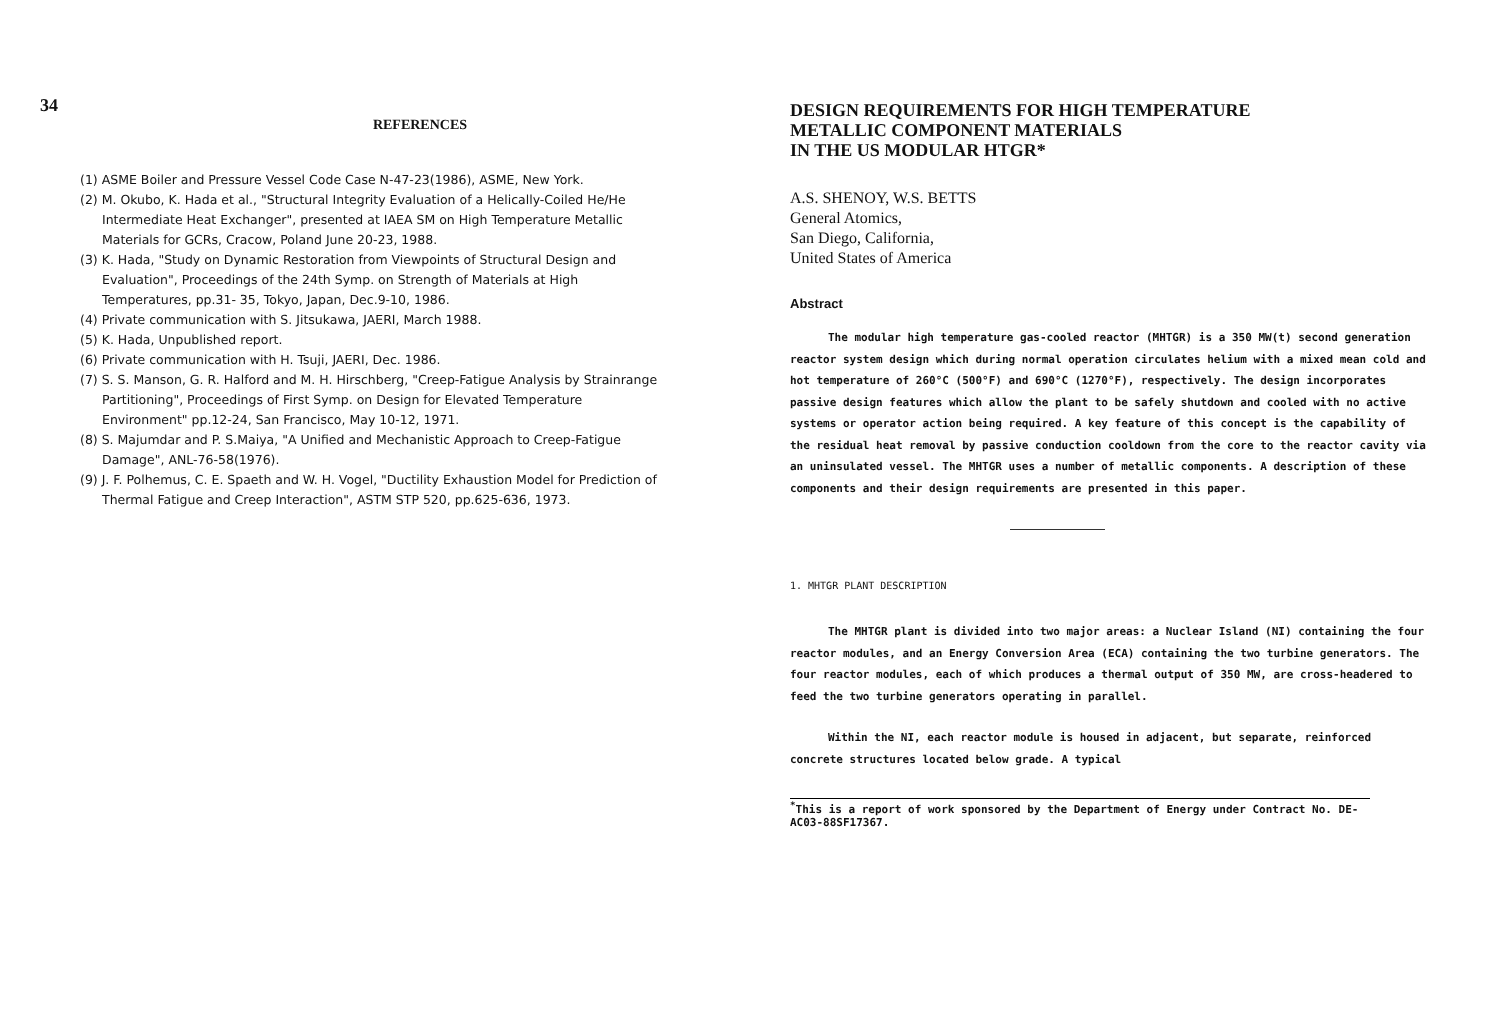34
REFERENCES
(1) ASME Boiler and Pressure Vessel Code Case N-47-23(1986), ASME, New York.
(2) M. Okubo, K. Hada et al., "Structural Integrity Evaluation of a Helically-Coiled He/He Intermediate Heat Exchanger", presented at IAEA SM on High Temperature Metallic Materials for GCRs, Cracow, Poland June 20-23, 1988.
(3) K. Hada, "Study on Dynamic Restoration from Viewpoints of Structural Design and Evaluation", Proceedings of the 24th Symp. on Strength of Materials at High Temperatures, pp.31- 35, Tokyo, Japan, Dec.9-10, 1986.
(4) Private communication with S. Jitsukawa, JAERI, March 1988.
(5) K. Hada, Unpublished report.
(6) Private communication with H. Tsuji, JAERI, Dec. 1986.
(7) S. S. Manson, G. R. Halford and M. H. Hirschberg, "Creep-Fatigue Analysis by Strainrange Partitioning", Proceedings of First Symp. on Design for Elevated Temperature Environment" pp.12-24, San Francisco, May 10-12, 1971.
(8) S. Majumdar and P. S.Maiya, "A Unified and Mechanistic Approach to Creep-Fatigue Damage", ANL-76-58(1976).
(9) J. F. Polhemus, C. E. Spaeth and W. H. Vogel, "Ductility Exhaustion Model for Prediction of Thermal Fatigue and Creep Interaction", ASTM STP 520, pp.625-636, 1973.
DESIGN REQUIREMENTS FOR HIGH TEMPERATURE
METALLIC COMPONENT MATERIALS
IN THE US MODULAR HTGR*
A.S. SHENOY, W.S. BETTS
General Atomics,
San Diego, California,
United States of America
Abstract
The modular high temperature gas-cooled reactor (MHTGR) is a 350 MW(t) second generation reactor system design which during normal operation circulates helium with a mixed mean cold and hot temperature of 260°C (500°F) and 690°C (1270°F), respectively. The design incorporates passive design features which allow the plant to be safely shutdown and cooled with no active systems or operator action being required. A key feature of this concept is the capability of the residual heat removal by passive conduction cooldown from the core to the reactor cavity via an uninsulated vessel. The MHTGR uses a number of metallic components. A description of these components and their design requirements are presented in this paper.
1. MHTGR PLANT DESCRIPTION
The MHTGR plant is divided into two major areas: a Nuclear Island (NI) containing the four reactor modules, and an Energy Conversion Area (ECA) containing the two turbine generators. The four reactor modules, each of which produces a thermal output of 350 MW, are cross-headered to feed the two turbine generators operating in parallel.
Within the NI, each reactor module is housed in adjacent, but separate, reinforced concrete structures located below grade. A typical
<sup>*</sup> This is a report of work sponsored by the Department of Energy under Contract No. DE-AC03-88SF17367.